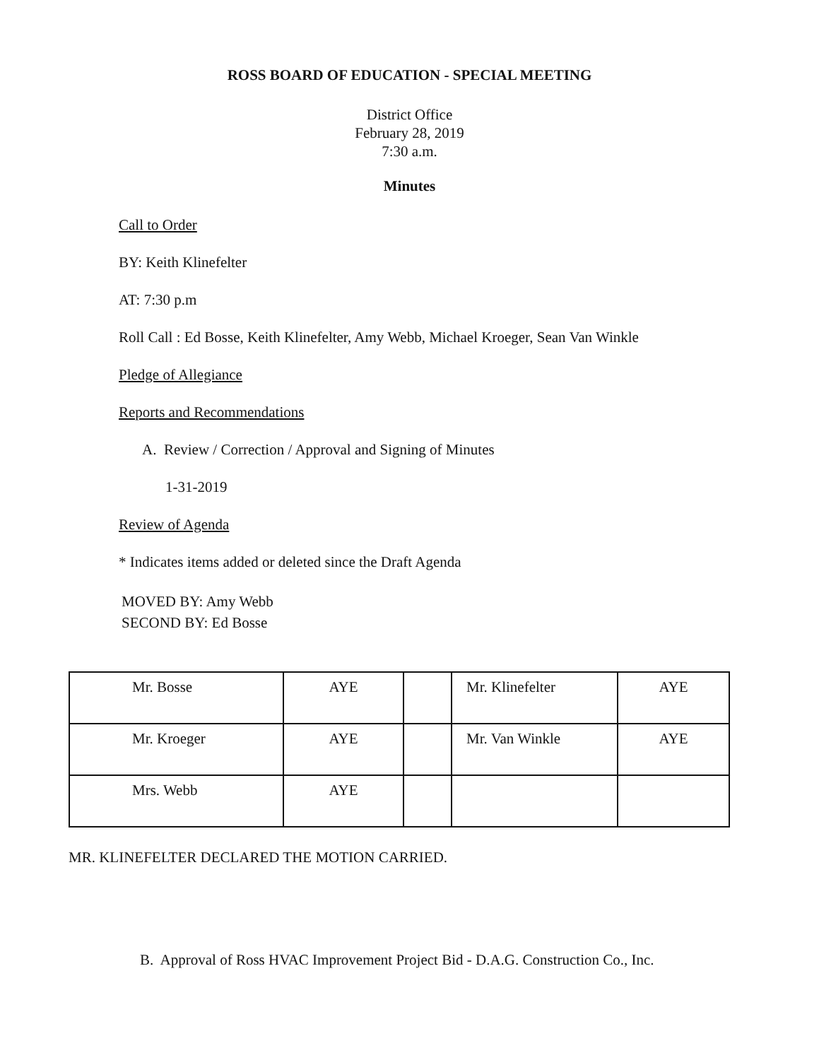ROSS BOARD OF EDUCATION - SPECIAL MEETING
District Office
February 28, 2019
7:30 a.m.
Minutes
Call to Order
BY: Keith Klinefelter
AT: 7:30 p.m
Roll Call : Ed Bosse, Keith Klinefelter, Amy Webb, Michael Kroeger, Sean Van Winkle
Pledge of Allegiance
Reports and Recommendations
A. Review / Correction / Approval and Signing of Minutes
1-31-2019
Review of Agenda
* Indicates items added or deleted since the Draft Agenda
MOVED BY: Amy Webb
SECOND BY: Ed Bosse
| Mr. Bosse | AYE | | Mr. Klinefelter | AYE |
| Mr. Kroeger | AYE | | Mr. Van Winkle | AYE |
| Mrs. Webb | AYE | | | |
MR. KLINEFELTER DECLARED THE MOTION CARRIED.
B. Approval of Ross HVAC Improvement Project Bid - D.A.G. Construction Co., Inc.